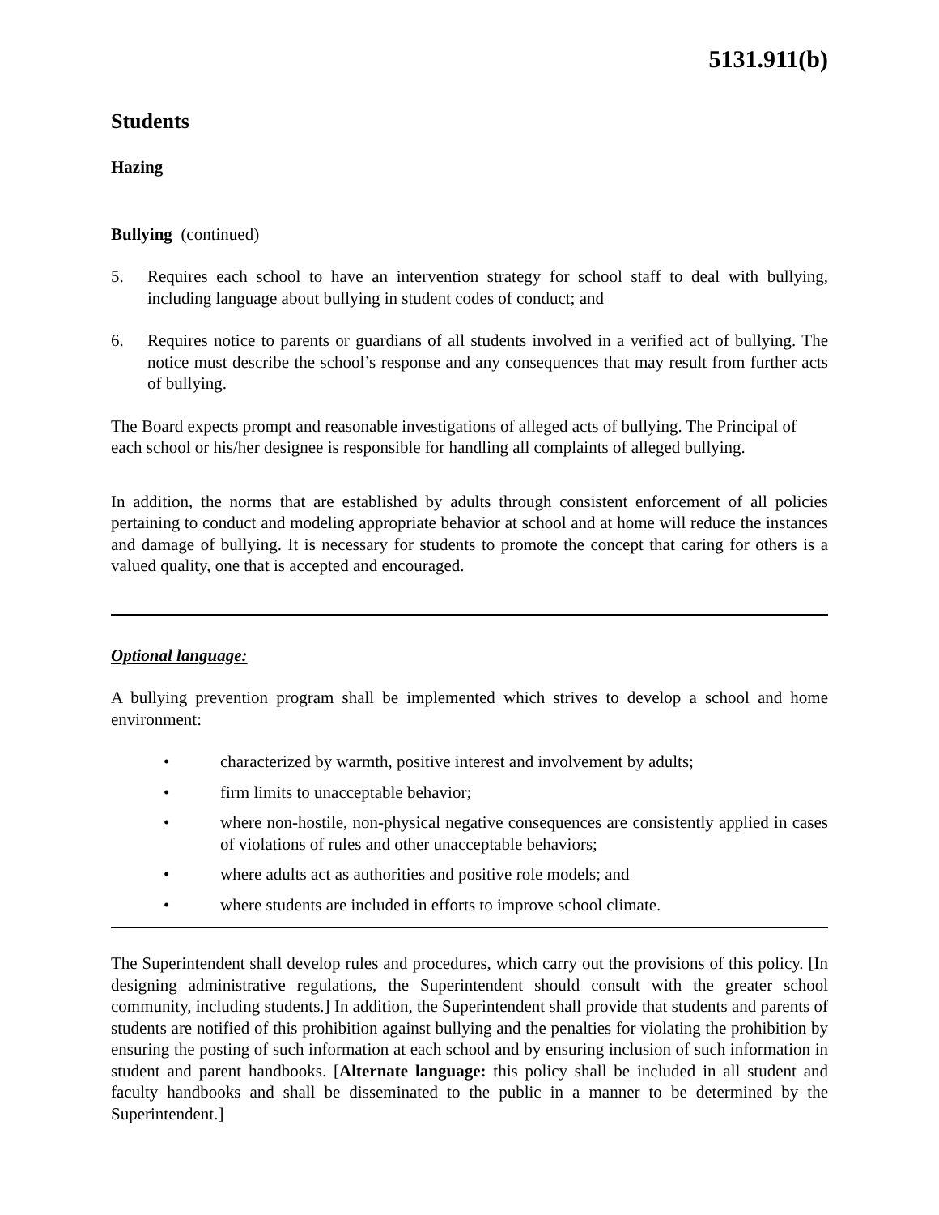5131.911(b)
Students
Hazing
Bullying (continued)
5. Requires each school to have an intervention strategy for school staff to deal with bullying, including language about bullying in student codes of conduct; and
6. Requires notice to parents or guardians of all students involved in a verified act of bullying. The notice must describe the school’s response and any consequences that may result from further acts of bullying.
The Board expects prompt and reasonable investigations of alleged acts of bullying. The Principal of each school or his/her designee is responsible for handling all complaints of alleged bullying.
In addition, the norms that are established by adults through consistent enforcement of all policies pertaining to conduct and modeling appropriate behavior at school and at home will reduce the instances and damage of bullying. It is necessary for students to promote the concept that caring for others is a valued quality, one that is accepted and encouraged.
Optional language:
A bullying prevention program shall be implemented which strives to develop a school and home environment:
• characterized by warmth, positive interest and involvement by adults;
• firm limits to unacceptable behavior;
• where non-hostile, non-physical negative consequences are consistently applied in cases of violations of rules and other unacceptable behaviors;
• where adults act as authorities and positive role models; and
• where students are included in efforts to improve school climate.
The Superintendent shall develop rules and procedures, which carry out the provisions of this policy. [In designing administrative regulations, the Superintendent should consult with the greater school community, including students.] In addition, the Superintendent shall provide that students and parents of students are notified of this prohibition against bullying and the penalties for violating the prohibition by ensuring the posting of such information at each school and by ensuring inclusion of such information in student and parent handbooks. [Alternate language: this policy shall be included in all student and faculty handbooks and shall be disseminated to the public in a manner to be determined by the Superintendent.]